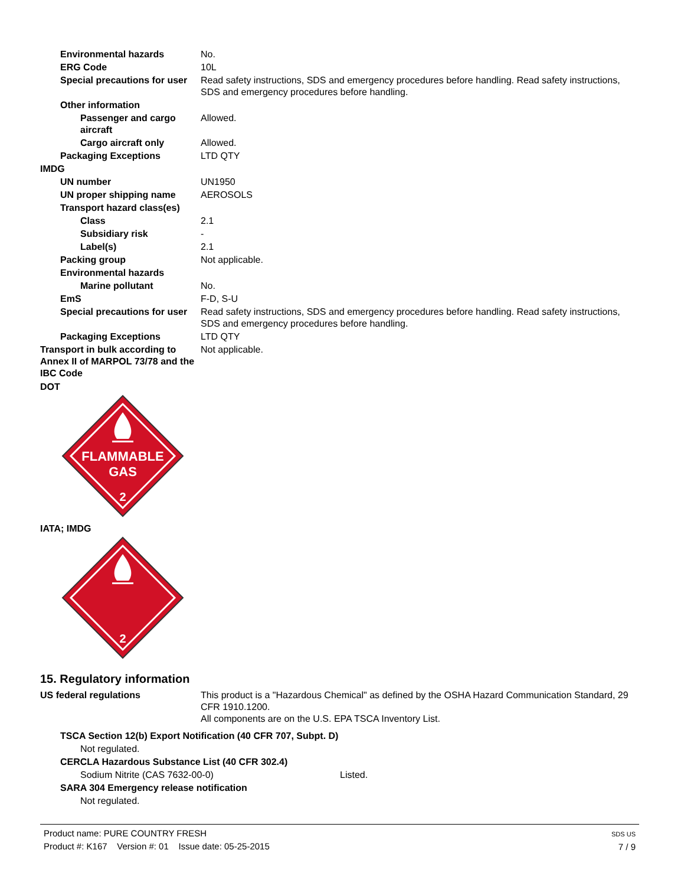Environmental hazards No.
ERG Code 10L
Special precautions for user
Read safety instructions, SDS and emergency procedures before handling. Read safety instructions, SDS and emergency procedures before handling.
Other information
Passenger and cargo aircraft
Allowed.
Cargo aircraft only Allowed.
Packaging Exceptions LTD QTY
IMDG
UN number UN1950
UN proper shipping name AEROSOLS
Transport hazard class(es)
Class 2.1
Subsidiary risk -
Label(s) 2.1
Packing group Not applicable.
Environmental hazards
Marine pollutant No.
EmS F-D, S-U
Special precautions for user
Read safety instructions, SDS and emergency procedures before handling. Read safety instructions, SDS and emergency procedures before handling.
Packaging Exceptions LTD QTY
Transport in bulk according to Annex II of MARPOL 73/78 and the IBC Code
Not applicable.
DOT
FLAMMABLE
GAS
2
IATA; IMDG
2
15. Regulatory information
US federal regulations This product is a "Hazardous Chemical" as defined by the OSHA Hazard Communication Standard, 29 CFR 1910.1200.
All components are on the U.S. EPA TSCA Inventory List.
TSCA Section 12(b) Export Notification (40 CFR 707, Subpt. D)
Not regulated.
CERCLA Hazardous Substance List (40 CFR 302.4)
Sodium Nitrite (CAS 7632-00-0) Listed.
SARA 304 Emergency release notification
Not regulated.
Product name: PURE COUNTRY FRESH
Product #: K167 Version #: 01 Issue date: 05-25-2015
SDS US
7 / 9